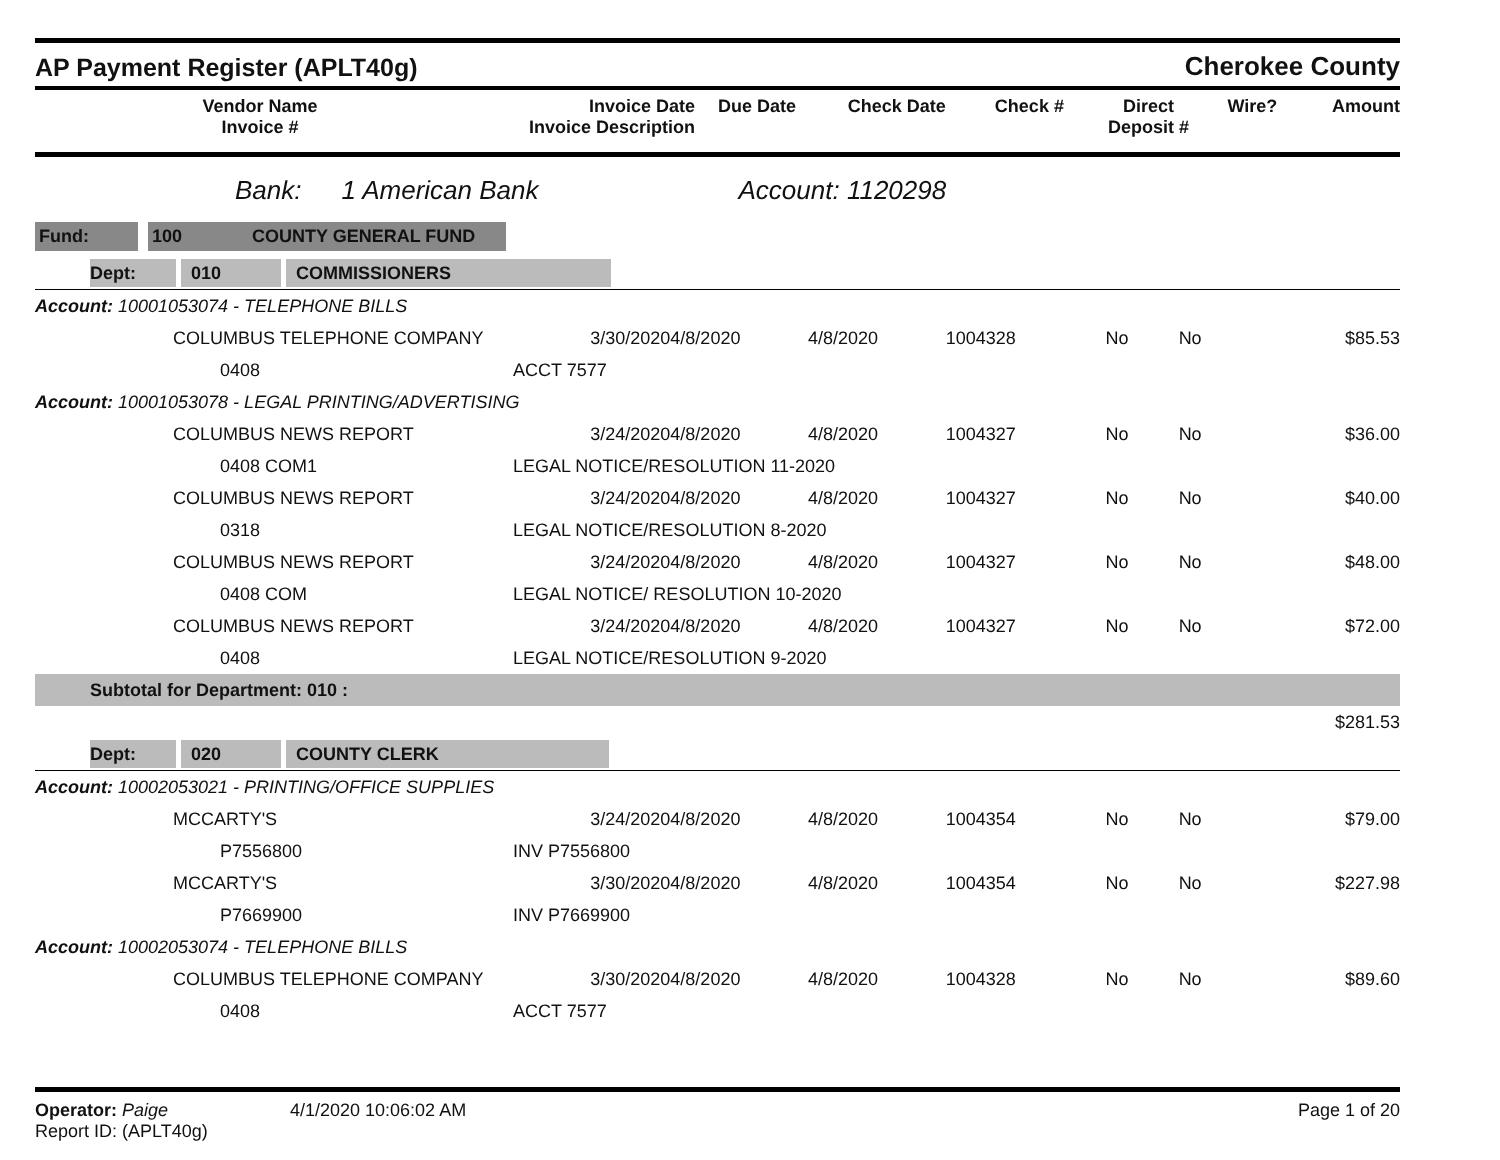AP Payment Register (APLT40g)
Cherokee County
| Vendor Name Invoice # | Invoice Date Invoice Description | Due Date | Check Date | Check # | Direct Deposit # | Wire? | Amount |
| --- | --- | --- | --- | --- | --- | --- | --- |
Bank: 1 American Bank Account: 1120298
Fund: 100 COUNTY GENERAL FUND
| Dept: 010 COMMISSIONERS | | | | | | | |
| Account: 10001053074 - TELEPHONE BILLS | | | | | | | |
| COLUMBUS TELEPHONE COMPANY | 3/30/2020 | 4/8/2020 | 4/8/2020 | 1004328 | No | No | $85.53 |
| 0408 | ACCT 7577 | | | | | | |
| Account: 10001053078 - LEGAL PRINTING/ADVERTISING | | | | | | | |
| COLUMBUS NEWS REPORT | 3/24/2020 | 4/8/2020 | 4/8/2020 | 1004327 | No | No | $36.00 |
| 0408 COM1 | LEGAL NOTICE/RESOLUTION 11-2020 | | | | | | |
| COLUMBUS NEWS REPORT | 3/24/2020 | 4/8/2020 | 4/8/2020 | 1004327 | No | No | $40.00 |
| 0318 | LEGAL NOTICE/RESOLUTION 8-2020 | | | | | | |
| COLUMBUS NEWS REPORT | 3/24/2020 | 4/8/2020 | 4/8/2020 | 1004327 | No | No | $48.00 |
| 0408 COM | LEGAL NOTICE/ RESOLUTION 10-2020 | | | | | | |
| COLUMBUS NEWS REPORT | 3/24/2020 | 4/8/2020 | 4/8/2020 | 1004327 | No | No | $72.00 |
| 0408 | LEGAL NOTICE/RESOLUTION 9-2020 | | | | | | |
| Subtotal for Department: 010 : | | | | | | | |
| $281.53 | | | | | | | |
| Dept: 020 COUNTY CLERK | | | | | | | |
| Account: 10002053021 - PRINTING/OFFICE SUPPLIES | | | | | | | |
| MCCARTY'S | 3/24/2020 | 4/8/2020 | 4/8/2020 | 1004354 | No | No | $79.00 |
| P7556800 | INV P7556800 | | | | | | |
| MCCARTY'S | 3/30/2020 | 4/8/2020 | 4/8/2020 | 1004354 | No | No | $227.98 |
| P7669900 | INV P7669900 | | | | | | |
| Account: 10002053074 - TELEPHONE BILLS | | | | | | | |
| COLUMBUS TELEPHONE COMPANY | 3/30/2020 | 4/8/2020 | 4/8/2020 | 1004328 | No | No | $89.60 |
| 0408 | ACCT 7577 | | | | | | |
Operator: Paige
Report ID: (APLT40g)
4/1/2020 10:06:02 AM Page 1 of 20